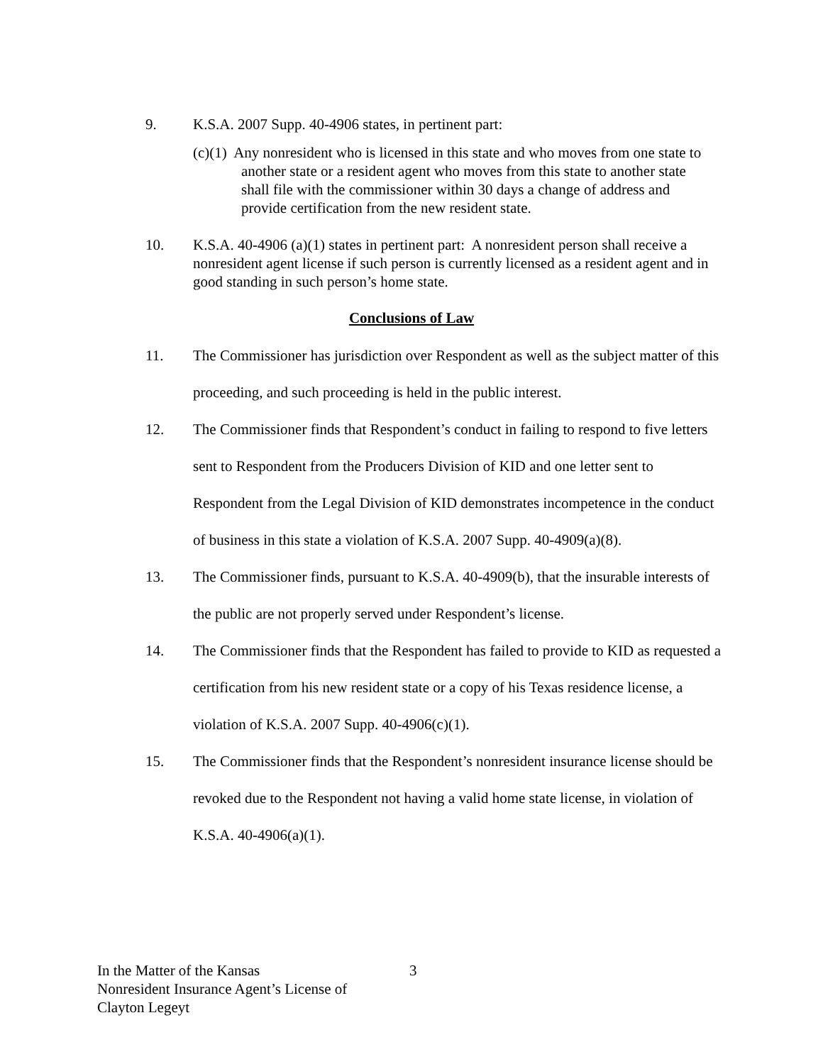9. K.S.A. 2007 Supp. 40-4906 states, in pertinent part:
(c)(1) Any nonresident who is licensed in this state and who moves from one state to another state or a resident agent who moves from this state to another state shall file with the commissioner within 30 days a change of address and provide certification from the new resident state.
10. K.S.A. 40-4906 (a)(1) states in pertinent part: A nonresident person shall receive a nonresident agent license if such person is currently licensed as a resident agent and in good standing in such person’s home state.
Conclusions of Law
11. The Commissioner has jurisdiction over Respondent as well as the subject matter of this proceeding, and such proceeding is held in the public interest.
12. The Commissioner finds that Respondent’s conduct in failing to respond to five letters sent to Respondent from the Producers Division of KID and one letter sent to Respondent from the Legal Division of KID demonstrates incompetence in the conduct of business in this state a violation of K.S.A. 2007 Supp. 40-4909(a)(8).
13. The Commissioner finds, pursuant to K.S.A. 40-4909(b), that the insurable interests of the public are not properly served under Respondent’s license.
14. The Commissioner finds that the Respondent has failed to provide to KID as requested a certification from his new resident state or a copy of his Texas residence license, a violation of K.S.A. 2007 Supp. 40-4906(c)(1).
15. The Commissioner finds that the Respondent’s nonresident insurance license should be revoked due to the Respondent not having a valid home state license, in violation of K.S.A. 40-4906(a)(1).
In the Matter of the Kansas
Nonresident Insurance Agent’s License of
Clayton Legeyt
3